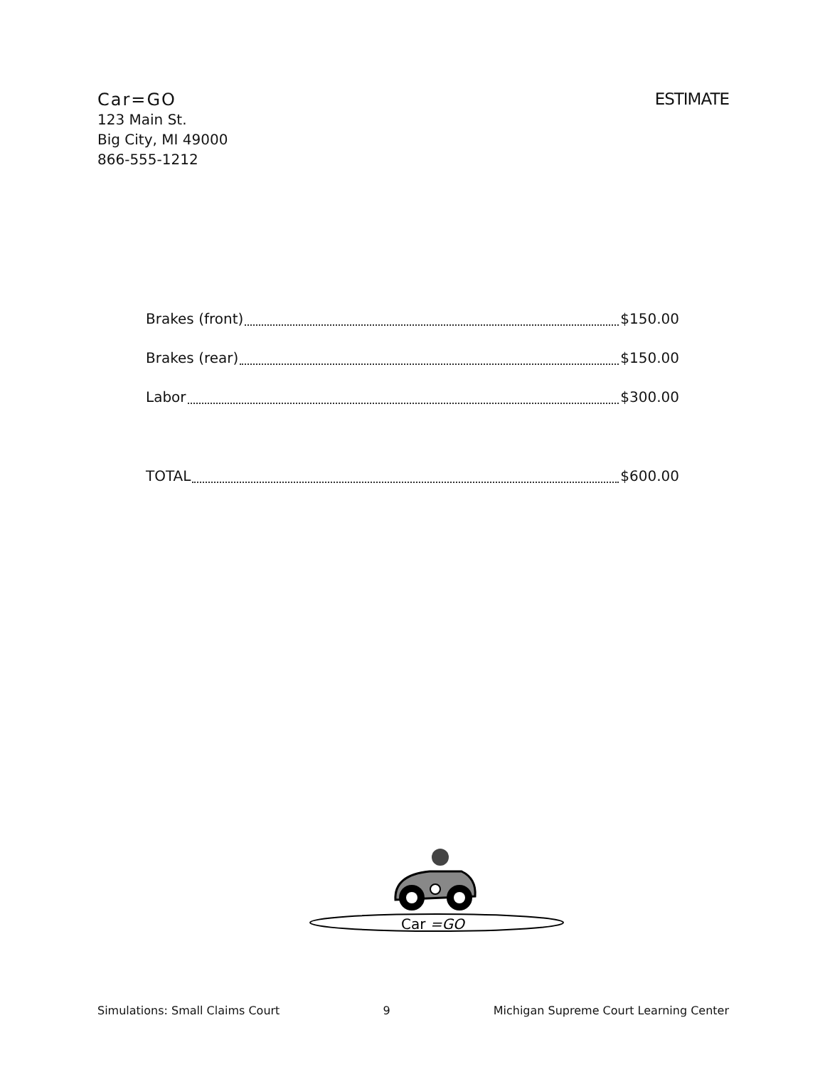Car=GO
123 Main St.
Big City, MI 49000
866-555-1212
ESTIMATE
Brakes (front) $150.00
Brakes (rear) $150.00
Labor $300.00
TOTAL $600.00
Car =GO
Simulations: Small Claims Court 9 Michigan Supreme Court Learning Center